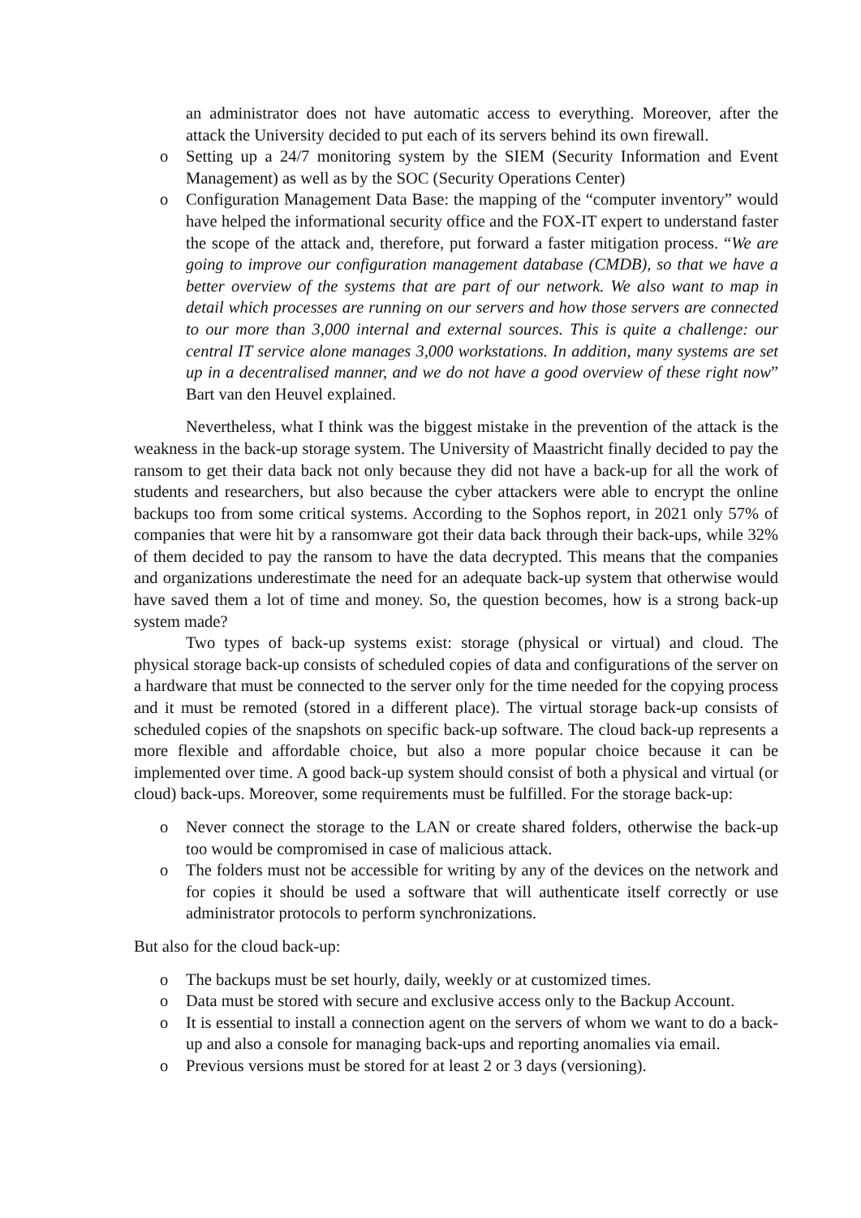an administrator does not have automatic access to everything. Moreover, after the attack the University decided to put each of its servers behind its own firewall.
o Setting up a 24/7 monitoring system by the SIEM (Security Information and Event Management) as well as by the SOC (Security Operations Center)
o Configuration Management Data Base: the mapping of the “computer inventory” would have helped the informational security office and the FOX-IT expert to understand faster the scope of the attack and, therefore, put forward a faster mitigation process. “We are going to improve our configuration management database (CMDB), so that we have a better overview of the systems that are part of our network. We also want to map in detail which processes are running on our servers and how those servers are connected to our more than 3,000 internal and external sources. This is quite a challenge: our central IT service alone manages 3,000 workstations. In addition, many systems are set up in a decentralised manner, and we do not have a good overview of these right now” Bart van den Heuvel explained.
Nevertheless, what I think was the biggest mistake in the prevention of the attack is the weakness in the back-up storage system. The University of Maastricht finally decided to pay the ransom to get their data back not only because they did not have a back-up for all the work of students and researchers, but also because the cyber attackers were able to encrypt the online backups too from some critical systems. According to the Sophos report, in 2021 only 57% of companies that were hit by a ransomware got their data back through their back-ups, while 32% of them decided to pay the ransom to have the data decrypted. This means that the companies and organizations underestimate the need for an adequate back-up system that otherwise would have saved them a lot of time and money. So, the question becomes, how is a strong back-up system made?
Two types of back-up systems exist: storage (physical or virtual) and cloud. The physical storage back-up consists of scheduled copies of data and configurations of the server on a hardware that must be connected to the server only for the time needed for the copying process and it must be remoted (stored in a different place). The virtual storage back-up consists of scheduled copies of the snapshots on specific back-up software. The cloud back-up represents a more flexible and affordable choice, but also a more popular choice because it can be implemented over time. A good back-up system should consist of both a physical and virtual (or cloud) back-ups. Moreover, some requirements must be fulfilled. For the storage back-up:
o Never connect the storage to the LAN or create shared folders, otherwise the back-up too would be compromised in case of malicious attack.
o The folders must not be accessible for writing by any of the devices on the network and for copies it should be used a software that will authenticate itself correctly or use administrator protocols to perform synchronizations.
But also for the cloud back-up:
o The backups must be set hourly, daily, weekly or at customized times.
o Data must be stored with secure and exclusive access only to the Backup Account.
o It is essential to install a connection agent on the servers of whom we want to do a back-up and also a console for managing back-ups and reporting anomalies via email.
o Previous versions must be stored for at least 2 or 3 days (versioning).